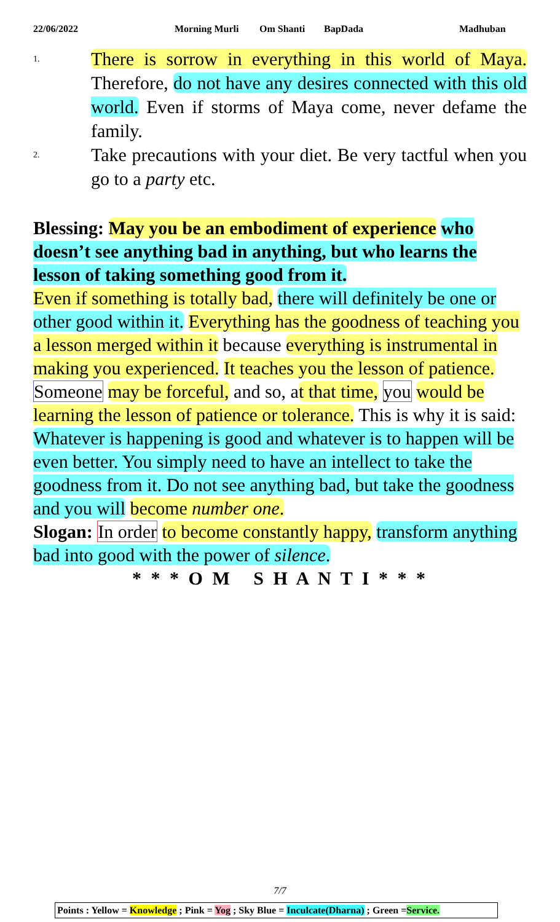22/06/2022 Morning Murli Om Shanti BapDada Madhuban
1.
There is sorrow in everything in this world of Maya. Therefore, do not have any desires connected with this old world. Even if storms of Maya come, never defame the family.
2.
Take precautions with your diet. Be very tactful when you go to a party etc.
Blessing: May you be an embodiment of experience who doesn’t see anything bad in anything, but who learns the lesson of taking something good from it.
Even if something is totally bad, there will definitely be one or other good within it. Everything has the goodness of teaching you a lesson merged within it because everything is instrumental in making you experienced. It teaches you the lesson of patience. Someone may be forceful, and so, at that time, you would be learning the lesson of patience or tolerance. This is why it is said: Whatever is happening is good and whatever is to happen will be even better. You simply need to have an intellect to take the goodness from it. Do not see anything bad, but take the goodness and you will become number one.
Slogan: In order to become constantly happy, transform anything bad into good with the power of silence.
* * * O M S H A N T I * * *
7/7
Points : Yellow = Knowledge ; Pink = Yog ; Sky Blue = Inculcate(Dharna) ; Green =Service.